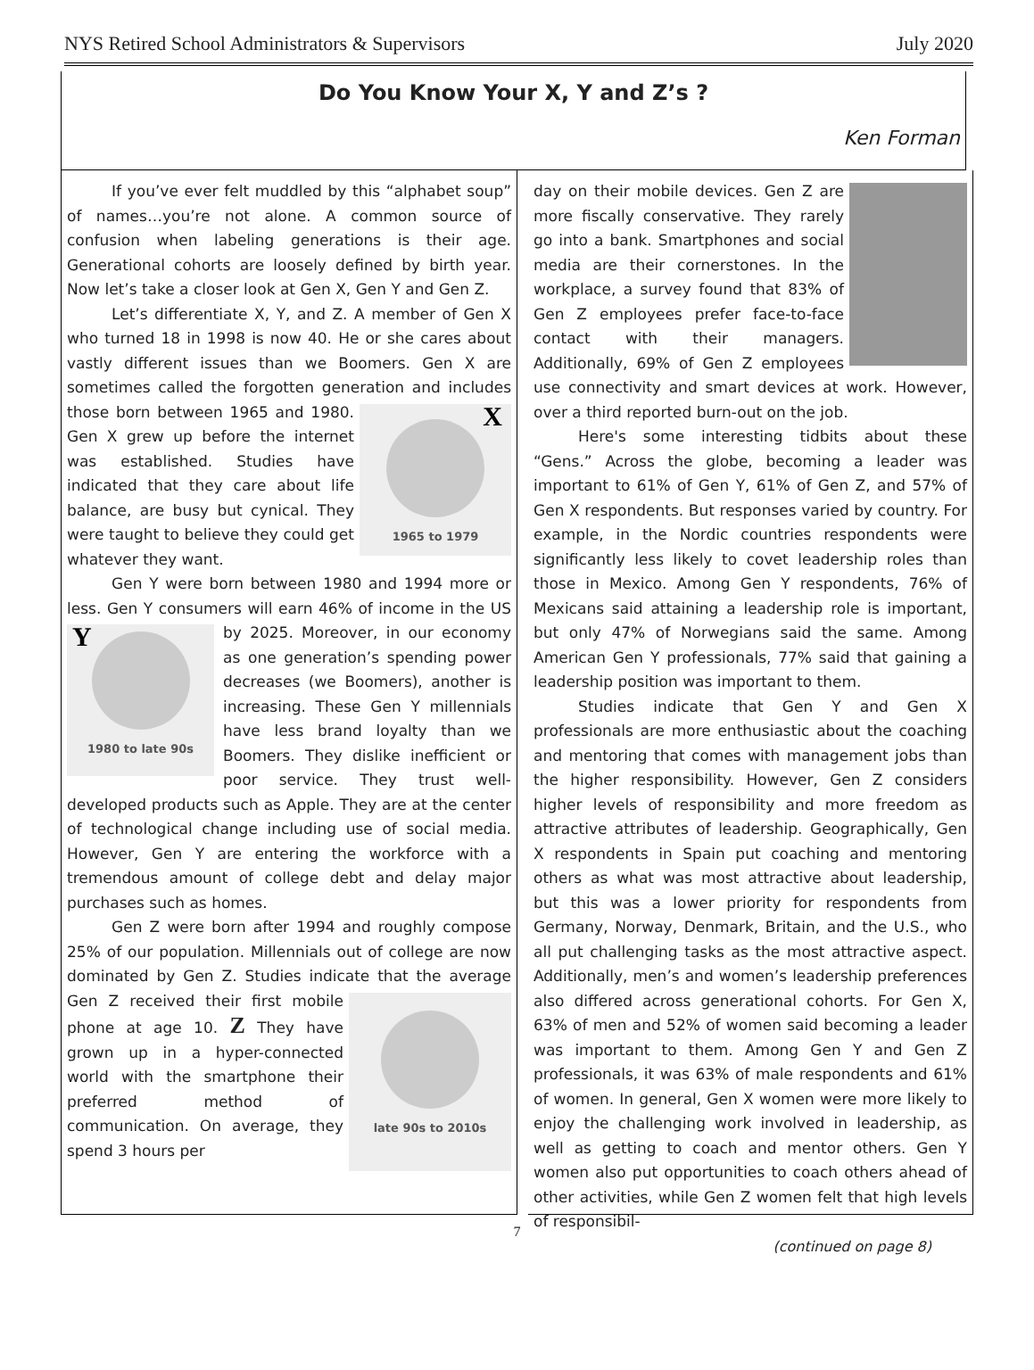NYS Retired School Administrators & Supervisors July 2020
Do You Know Your X, Y and Z’s ?
Ken Forman
If you’ve ever felt muddled by this “alphabet soup” of names…you’re not alone. A common source of confusion when labeling generations is their age. Generational cohorts are loosely defined by birth year. Now let’s take a closer look at Gen X, Gen Y and Gen Z.
Let’s differentiate X, Y, and Z. A member of Gen X who turned 18 in 1998 is now 40. He or she cares about vastly different issues than we Boomers. Gen X are sometimes called the forgotten generation and
X
1965 to 1979
includes those born between 1965 and 1980. Gen X grew up before the internet was established. Studies have indicated that they care about life balance, are busy but cynical. They were taught to believe they could get whatever they want.
Gen Y were born between 1980 and 1994 more or less. Gen Y consumers will earn 46% of income in the US by
Y
1980 to late 90s
2025. Moreover, in our economy as one generation’s spending power decreases (we Boomers), another is increasing. These Gen Y millennials have less brand loyalty than we Boomers. They dislike inefficient or poor service. They trust well-developed products such as Apple. They are at the center of technological change including use of social media. However, Gen Y are entering the workforce with a tremendous amount of college debt and delay major purchases such as homes.
Gen Z were born after 1994 and roughly compose 25% of our population. Millennials out of college are now dominated by Gen Z. Studies indicate that
late 90s to 2010s
the average Gen Z received their first mobile phone at age 10. Z They have grown up in a hyper-connected world with the smartphone their preferred method of communication. On average, they spend 3 hours per
day on their mobile devices. Gen Z are more fiscally conservative. They rarely go into a bank. Smartphones and social media are their cornerstones. In the workplace, a survey found that 83% of Gen Z employees prefer face-to-face contact with their managers. Additionally, 69% of Gen Z employees use connectivity and smart devices at work. However, over a third reported burn-out on the job.
Here's some interesting tidbits about these “Gens.” Across the globe, becoming a leader was important to 61% of Gen Y, 61% of Gen Z, and 57% of Gen X respondents. But responses varied by country. For example, in the Nordic countries respondents were significantly less likely to covet leadership roles than those in Mexico. Among Gen Y respondents, 76% of Mexicans said attaining a leadership role is important, but only 47% of Norwegians said the same. Among American Gen Y professionals, 77% said that gaining a leadership position was important to them.
Studies indicate that Gen Y and Gen X professionals are more enthusiastic about the coaching and mentoring that comes with management jobs than the higher responsibility. However, Gen Z considers higher levels of responsibility and more freedom as attractive attributes of leadership. Geographically, Gen X respondents in Spain put coaching and mentoring others as what was most attractive about leadership, but this was a lower priority for respondents from Germany, Norway, Denmark, Britain, and the U.S., who all put challenging tasks as the most attractive aspect. Additionally, men’s and women’s leadership preferences also differed across generational cohorts. For Gen X, 63% of men and 52% of women said becoming a leader was important to them. Among Gen Y and Gen Z professionals, it was 63% of male respondents and 61% of women. In general, Gen X women were more likely to enjoy the challenging work involved in leadership, as well as getting to coach and mentor others. Gen Y women also put opportunities to coach others ahead of other activities, while Gen Z women felt that high levels of responsibil-
(continued on page 8)
7